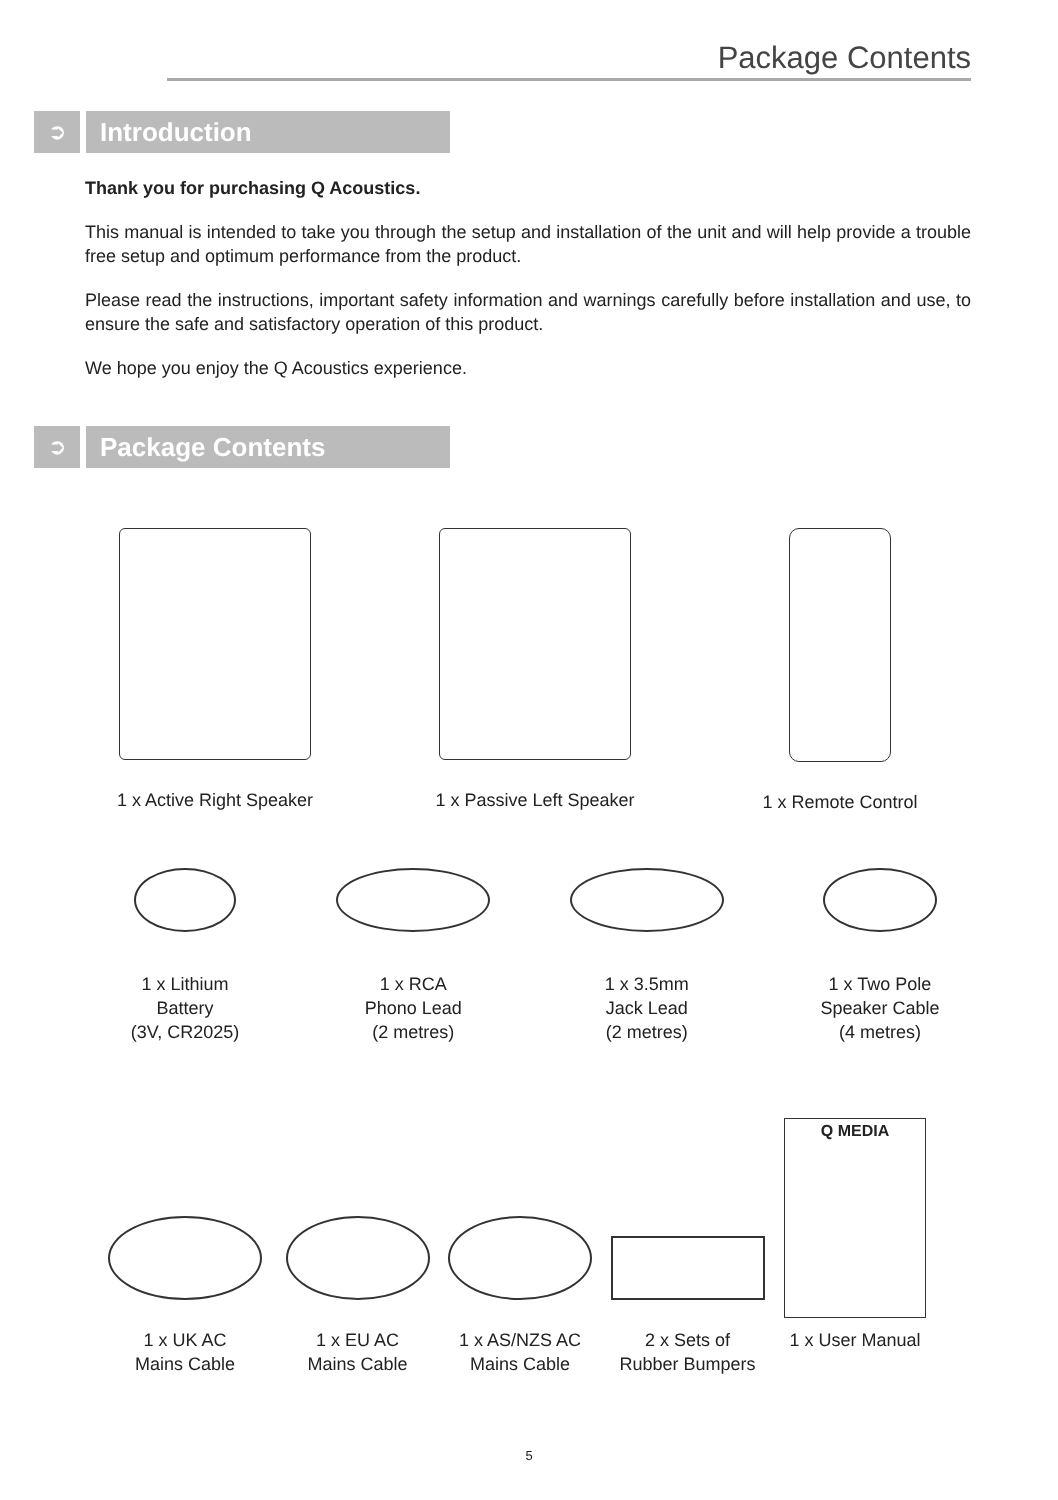Package Contents
➲
Introduction
Thank you for purchasing Q Acoustics.
This manual is intended to take you through the setup and installation of the unit and will help provide a trouble free setup and optimum performance from the product.
Please read the instructions, important safety information and warnings carefully before installation and use, to ensure the safe and satisfactory operation of this product.
We hope you enjoy the Q Acoustics experience.
➲
Package Contents
1 x Active Right Speaker
1 x Passive Left Speaker
1 x Remote Control
1 x Lithium
Battery
(3V, CR2025)
1 x RCA
Phono Lead
(2 metres)
1 x 3.5mm
Jack Lead
(2 metres)
1 x Two Pole
Speaker Cable
(4 metres)
1 x UK AC
Mains Cable
1 x EU AC
Mains Cable
1 x AS/NZS AC
Mains Cable
2 x Sets of
Rubber Bumpers
Q MEDIA
1 x User Manual
5